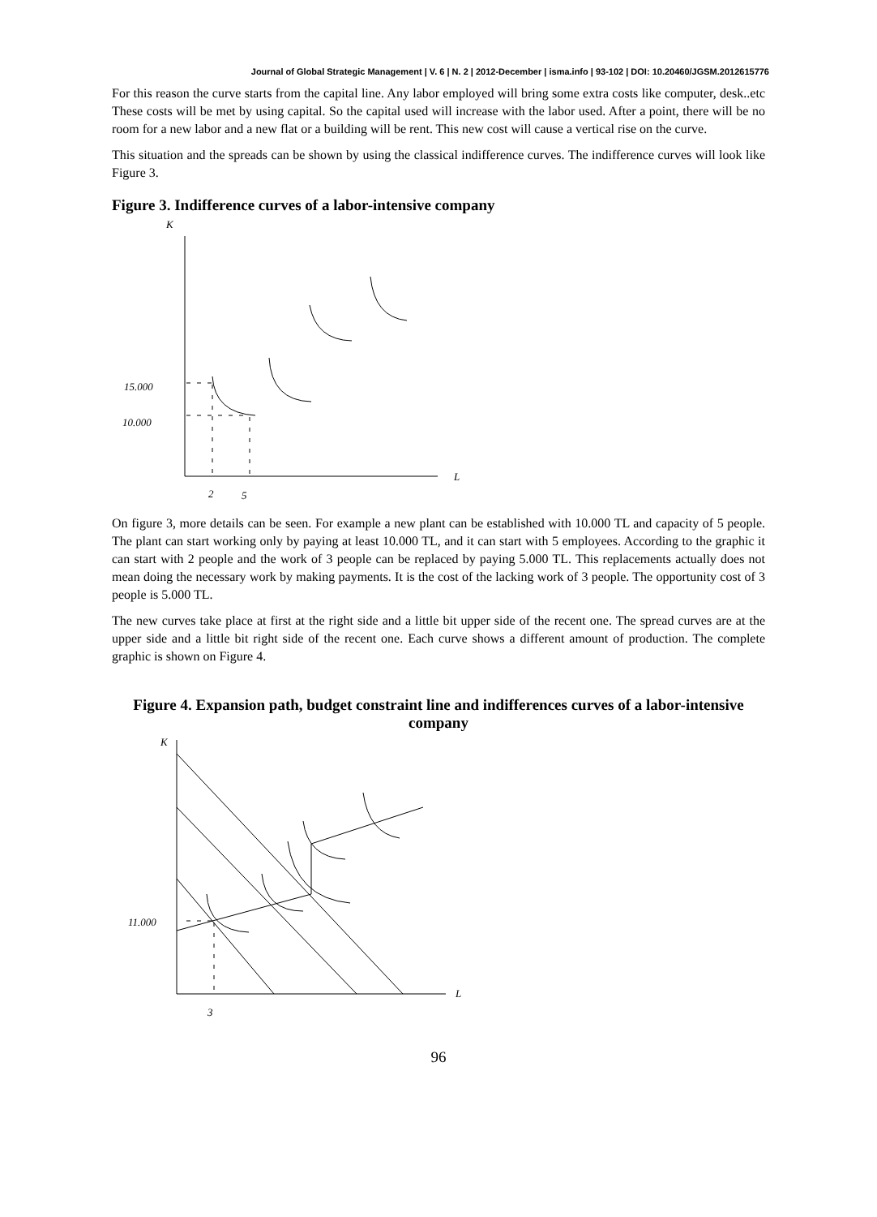Journal of Global Strategic Management | V. 6 | N. 2 | 2012-December | isma.info | 93-102 | DOI: 10.20460/JGSM.2012615776
For this reason the curve starts from the capital line. Any labor employed will bring some extra costs like computer, desk..etc These costs will be met by using capital. So the capital used will increase with the labor used. After a point, there will be no room for a new labor and a new flat or a building will be rent. This new cost will cause a vertical rise on the curve.
This situation and the spreads can be shown by using the classical indifference curves. The indifference curves will look like Figure 3.
Figure 3. Indifference curves of a labor-intensive company
K
L
15.000
10.000
2
5
On figure 3, more details can be seen. For example a new plant can be established with 10.000 TL and capacity of 5 people. The plant can start working only by paying at least 10.000 TL, and it can start with 5 employees. According to the graphic it can start with 2 people and the work of 3 people can be replaced by paying 5.000 TL. This replacements actually does not mean doing the necessary work by making payments. It is the cost of the lacking work of 3 people. The opportunity cost of 3 people is 5.000 TL.
The new curves take place at first at the right side and a little bit upper side of the recent one. The spread curves are at the upper side and a little bit right side of the recent one. Each curve shows a different amount of production. The complete graphic is shown on Figure 4.
Figure 4. Expansion path, budget constraint line and indifferences curves of a labor-intensive company
K
L
11.000
3
96